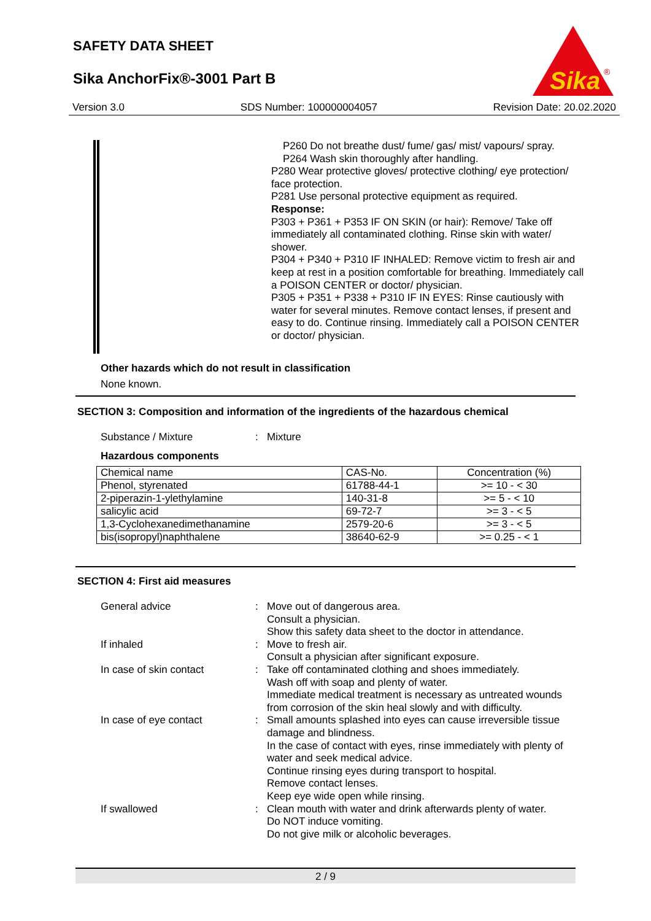SAFETY DATA SHEET
Sika AnchorFix®-3001 Part B
Sika
®
Version 3.0 SDS Number: 100000004057 Revision Date: 20.02.2020
P260 Do not breathe dust/ fume/ gas/ mist/ vapours/ spray.
P264 Wash skin thoroughly after handling.
P280 Wear protective gloves/ protective clothing/ eye protection/ face protection.
P281 Use personal protective equipment as required.
Response:
P303 + P361 + P353 IF ON SKIN (or hair): Remove/ Take off immediately all contaminated clothing. Rinse skin with water/ shower.
P304 + P340 + P310 IF INHALED: Remove victim to fresh air and keep at rest in a position comfortable for breathing. Immediately call a POISON CENTER or doctor/ physician.
P305 + P351 + P338 + P310 IF IN EYES: Rinse cautiously with water for several minutes. Remove contact lenses, if present and easy to do. Continue rinsing. Immediately call a POISON CENTER or doctor/ physician.
Other hazards which do not result in classification
None known.
SECTION 3: Composition and information of the ingredients of the hazardous chemical
Substance / Mixture : Mixture
Hazardous components
| Chemical name | CAS-No. | Concentration (%) |
| --- | --- | --- |
| Phenol, styrenated | 61788-44-1 | >= 10 - < 30 |
| 2-piperazin-1-ylethylamine | 140-31-8 | >= 5 - < 10 |
| salicylic acid | 69-72-7 | >= 3 - < 5 |
| 1,3-Cyclohexanedimethanamine | 2579-20-6 | >= 3 - < 5 |
| bis(isopropyl)naphthalene | 38640-62-9 | >= 0.25 - < 1 |
SECTION 4: First aid measures
General advice : Move out of dangerous area.
Consult a physician.
Show this safety data sheet to the doctor in attendance.
If inhaled : Move to fresh air.
Consult a physician after significant exposure.
In case of skin contact : Take off contaminated clothing and shoes immediately.
Wash off with soap and plenty of water.
Immediate medical treatment is necessary as untreated wounds from corrosion of the skin heal slowly and with difficulty.
In case of eye contact : Small amounts splashed into eyes can cause irreversible tissue damage and blindness.
In the case of contact with eyes, rinse immediately with plenty of water and seek medical advice.
Continue rinsing eyes during transport to hospital.
Remove contact lenses.
Keep eye wide open while rinsing.
If swallowed : Clean mouth with water and drink afterwards plenty of water.
Do NOT induce vomiting.
Do not give milk or alcoholic beverages.
2 / 9